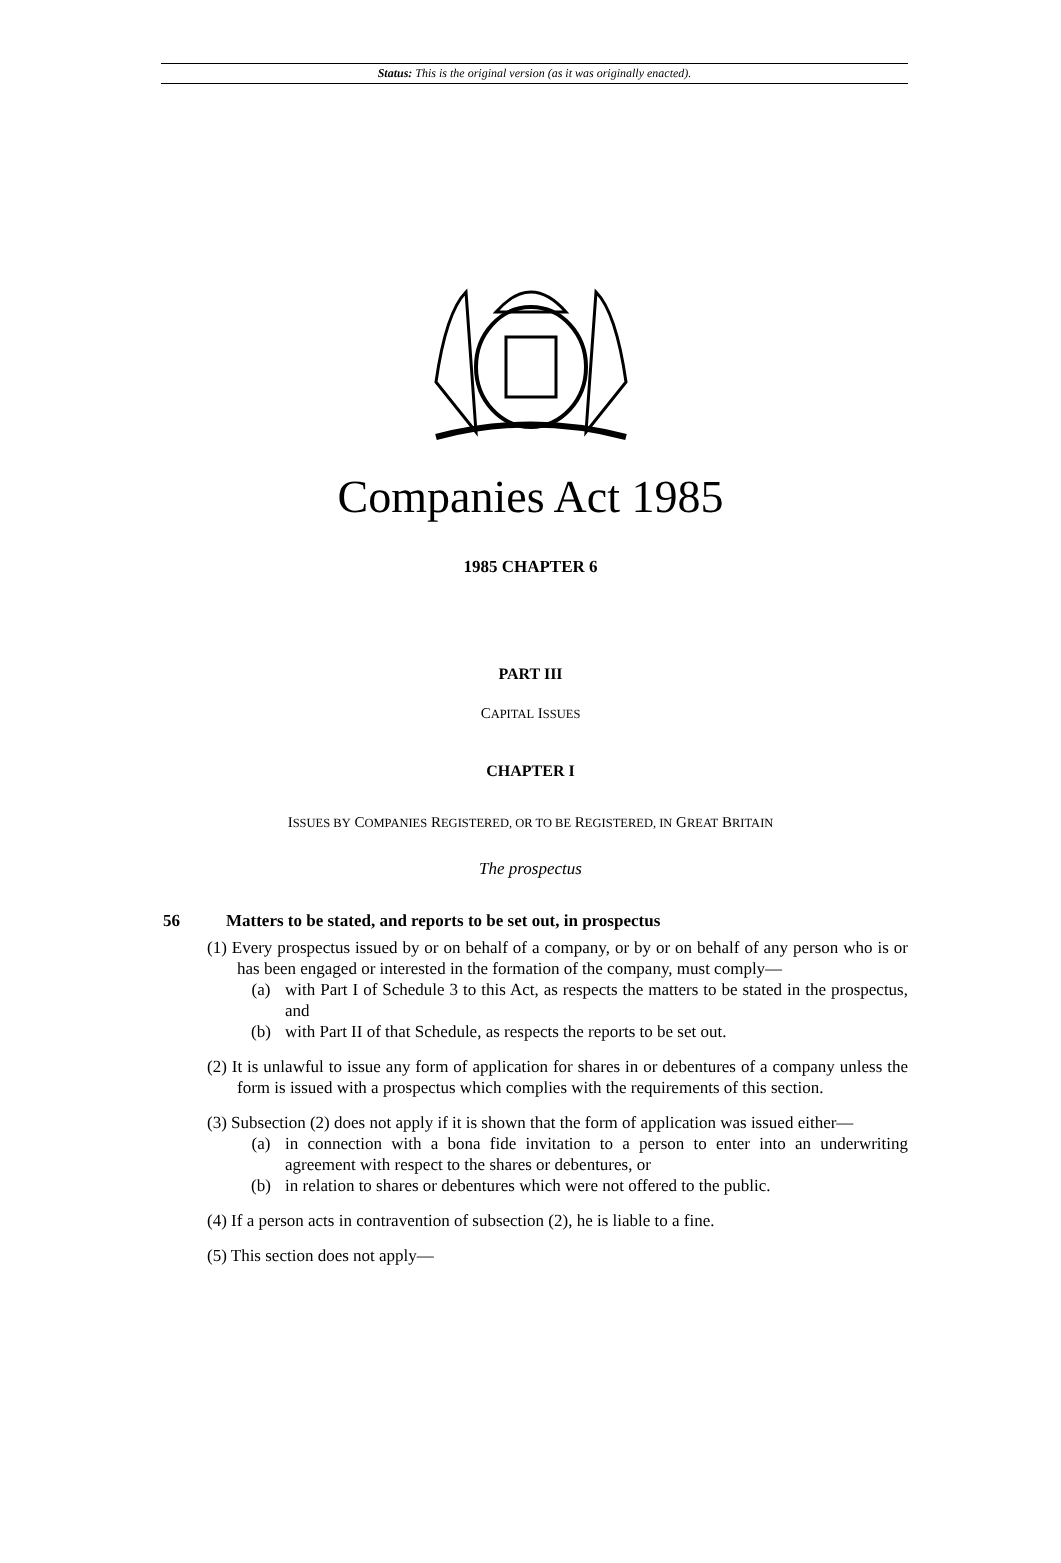Status: This is the original version (as it was originally enacted).
Companies Act 1985
1985 CHAPTER 6
PART III
CAPITAL ISSUES
CHAPTER I
ISSUES BY COMPANIES REGISTERED, OR TO BE REGISTERED, IN GREAT BRITAIN
The prospectus
56 Matters to be stated, and reports to be set out, in prospectus
(1) Every prospectus issued by or on behalf of a company, or by or on behalf of any person who is or has been engaged or interested in the formation of the company, must comply—
(a) with Part I of Schedule 3 to this Act, as respects the matters to be stated in the prospectus, and
(b) with Part II of that Schedule, as respects the reports to be set out.
(2) It is unlawful to issue any form of application for shares in or debentures of a company unless the form is issued with a prospectus which complies with the requirements of this section.
(3) Subsection (2) does not apply if it is shown that the form of application was issued either—
(a) in connection with a bona fide invitation to a person to enter into an underwriting agreement with respect to the shares or debentures, or
(b) in relation to shares or debentures which were not offered to the public.
(4) If a person acts in contravention of subsection (2), he is liable to a fine.
(5) This section does not apply—